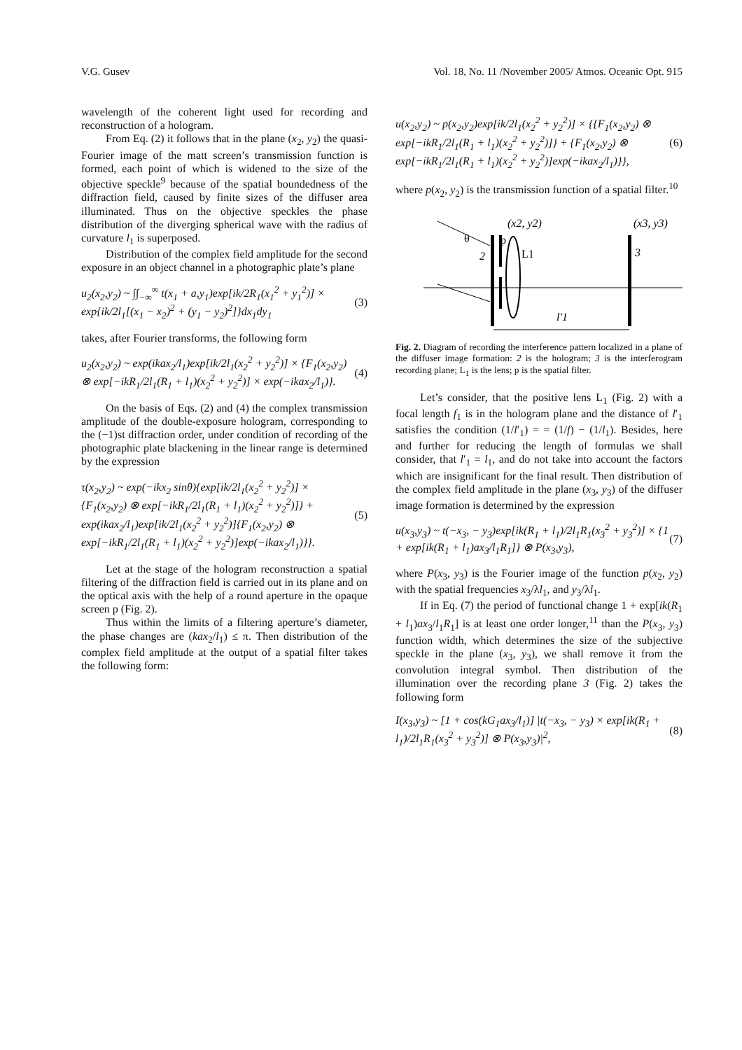V.G. Gusev Vol. 18, No. 11 /November 2005/ Atmos. Oceanic Opt. 915
wavelength of the coherent light used for recording and reconstruction of a hologram.
From Eq. (2) it follows that in the plane (x<sub>2</sub>, y<sub>2</sub>) the quasi-Fourier image of the matt screen’s transmission function is formed, each point of which is widened to the size of the objective speckle<sup>9</sup> because of the spatial boundedness of the diffraction field, caused by finite sizes of the diffuser area illuminated. Thus on the objective speckles the phase distribution of the diverging spherical wave with the radius of curvature l<sub>1</sub> is superposed.
Distribution of the complex field amplitude for the second exposure in an object channel in a photographic plate’s plane
u<sub>2</sub>(x<sub>2</sub>,y<sub>2</sub>) ~ ∫∫<sub>−∞</sub><sup>∞</sup> t(x<sub>1</sub> + a,y<sub>1</sub>)exp[ik/2R<sub>1</sub>(x<sub>1</sub><sup>2</sup> + y<sub>1</sub><sup>2</sup>)] × exp{ik/2l<sub>1</sub>[(x<sub>1</sub> − x<sub>2</sub>)<sup>2</sup> + (y<sub>1</sub> − y<sub>2</sub>)<sup>2</sup>]}dx<sub>1</sub>dy<sub>1</sub> (3)
takes, after Fourier transforms, the following form
u<sub>2</sub>(x<sub>2</sub>,y<sub>2</sub>) ~ exp(ikax<sub>2</sub>/l<sub>1</sub>)exp[ik/2l<sub>1</sub>(x<sub>2</sub><sup>2</sup> + y<sub>2</sub><sup>2</sup>)] × {F<sub>1</sub>(x<sub>2</sub>,y<sub>2</sub>) ⊗ exp[−ikR<sub>1</sub>/2l<sub>1</sub>(R<sub>1</sub> + l<sub>1</sub>)(x<sub>2</sub><sup>2</sup> + y<sub>2</sub><sup>2</sup>)] × exp(−ikax<sub>2</sub>/l<sub>1</sub>)}. (4)
On the basis of Eqs. (2) and (4) the complex transmission amplitude of the double-exposure hologram, corresponding to the (−1)st diffraction order, under condition of recording of the photographic plate blackening in the linear range is determined by the expression
τ(x<sub>2</sub>,y<sub>2</sub>) ~ exp(−ikx<sub>2</sub> sinθ){exp[ik/2l<sub>1</sub>(x<sub>2</sub><sup>2</sup> + y<sub>2</sub><sup>2</sup>)] × {F<sub>1</sub>(x<sub>2</sub>,y<sub>2</sub>) ⊗ exp[−ikR<sub>1</sub>/2l<sub>1</sub>(R<sub>1</sub> + l<sub>1</sub>)(x<sub>2</sub><sup>2</sup> + y<sub>2</sub><sup>2</sup>)]} + exp(ikax<sub>2</sub>/l<sub>1</sub>)exp[ik/2l<sub>1</sub>(x<sub>2</sub><sup>2</sup> + y<sub>2</sub><sup>2</sup>)]{F<sub>1</sub>(x<sub>2</sub>,y<sub>2</sub>) ⊗ exp[−ikR<sub>1</sub>/2l<sub>1</sub>(R<sub>1</sub> + l<sub>1</sub>)(x<sub>2</sub><sup>2</sup> + y<sub>2</sub><sup>2</sup>)]exp(−ikax<sub>2</sub>/l<sub>1</sub>)}}. (5)
Let at the stage of the hologram reconstruction a spatial filtering of the diffraction field is carried out in its plane and on the optical axis with the help of a round aperture in the opaque screen p (Fig. 2).
Thus within the limits of a filtering aperture’s diameter, the phase changes are (kax<sub>2</sub>/l<sub>1</sub>) ≤ π. Then distribution of the complex field amplitude at the output of a spatial filter takes the following form:
u(x<sub>2</sub>,y<sub>2</sub>) ~ p(x<sub>2</sub>,y<sub>2</sub>)exp[ik/2l<sub>1</sub>(x<sub>2</sub><sup>2</sup> + y<sub>2</sub><sup>2</sup>)] × {{F<sub>1</sub>(x<sub>2</sub>,y<sub>2</sub>) ⊗ exp[−ikR<sub>1</sub>/2l<sub>1</sub>(R<sub>1</sub> + l<sub>1</sub>)(x<sub>2</sub><sup>2</sup> + y<sub>2</sub><sup>2</sup>)]} + {F<sub>1</sub>(x<sub>2</sub>,y<sub>2</sub>) ⊗ exp[−ikR<sub>1</sub>/2l<sub>1</sub>(R<sub>1</sub> + l<sub>1</sub>)(x<sub>2</sub><sup>2</sup> + y<sub>2</sub><sup>2</sup>)]exp(−ikax<sub>2</sub>/l<sub>1</sub>)}}, (6)
where p(x<sub>2</sub>, y<sub>2</sub>) is the transmission function of a spatial filter.<sup>10</sup>
(x2, y2)
(x3, y3)
θ
p
2
L1
3
l′1
Fig. 2. Diagram of recording the interference pattern localized in a plane of the diffuser image formation: 2 is the hologram; 3 is the interferogram recording plane; L<sub>1</sub> is the lens; p is the spatial filter.
Let’s consider, that the positive lens L<sub>1</sub> (Fig. 2) with a focal length f<sub>1</sub> is in the hologram plane and the distance of l′<sub>1</sub> satisfies the condition (1/l′<sub>1</sub>) = = (1/f) − (1/l<sub>1</sub>). Besides, here and further for reducing the length of formulas we shall consider, that l′<sub>1</sub> = l<sub>1</sub>, and do not take into account the factors which are insignificant for the final result. Then distribution of the complex field amplitude in the plane (x<sub>3</sub>, y<sub>3</sub>) of the diffuser image formation is determined by the expression
u(x<sub>3</sub>,y<sub>3</sub>) ~ t(−x<sub>3</sub>, − y<sub>3</sub>)exp[ik(R<sub>1</sub> + l<sub>1</sub>)/2l<sub>1</sub>R<sub>1</sub>(x<sub>3</sub><sup>2</sup> + y<sub>3</sub><sup>2</sup>)] × {1 + exp[ik(R<sub>1</sub> + l<sub>1</sub>)ax<sub>3</sub>/l<sub>1</sub>R<sub>1</sub>]} ⊗ P(x<sub>3</sub>,y<sub>3</sub>), (7)
where P(x<sub>3</sub>, y<sub>3</sub>) is the Fourier image of the function p(x<sub>2</sub>, y<sub>2</sub>) with the spatial frequencies x<sub>3</sub>/λl<sub>1</sub>, and y<sub>3</sub>/λl<sub>1</sub>.
If in Eq. (7) the period of functional change 1 + exp[ik(R<sub>1</sub> + l<sub>1</sub>)ax<sub>3</sub>/l<sub>1</sub>R<sub>1</sub>] is at least one order longer,<sup>11</sup> than the P(x<sub>3</sub>, y<sub>3</sub>) function width, which determines the size of the subjective speckle in the plane (x<sub>3</sub>, y<sub>3</sub>), we shall remove it from the convolution integral symbol. Then distribution of the illumination over the recording plane 3 (Fig. 2) takes the following form
I(x<sub>3</sub>,y<sub>3</sub>) ~ [1 + cos(kG<sub>1</sub>ax<sub>3</sub>/l<sub>1</sub>)] |t(−x<sub>3</sub>, − y<sub>3</sub>) × exp[ik(R<sub>1</sub> + l<sub>1</sub>)/2l<sub>1</sub>R<sub>1</sub>(x<sub>3</sub><sup>2</sup> + y<sub>3</sub><sup>2</sup>)] ⊗ P(x<sub>3</sub>,y<sub>3</sub>)|<sup>2</sup>, (8)